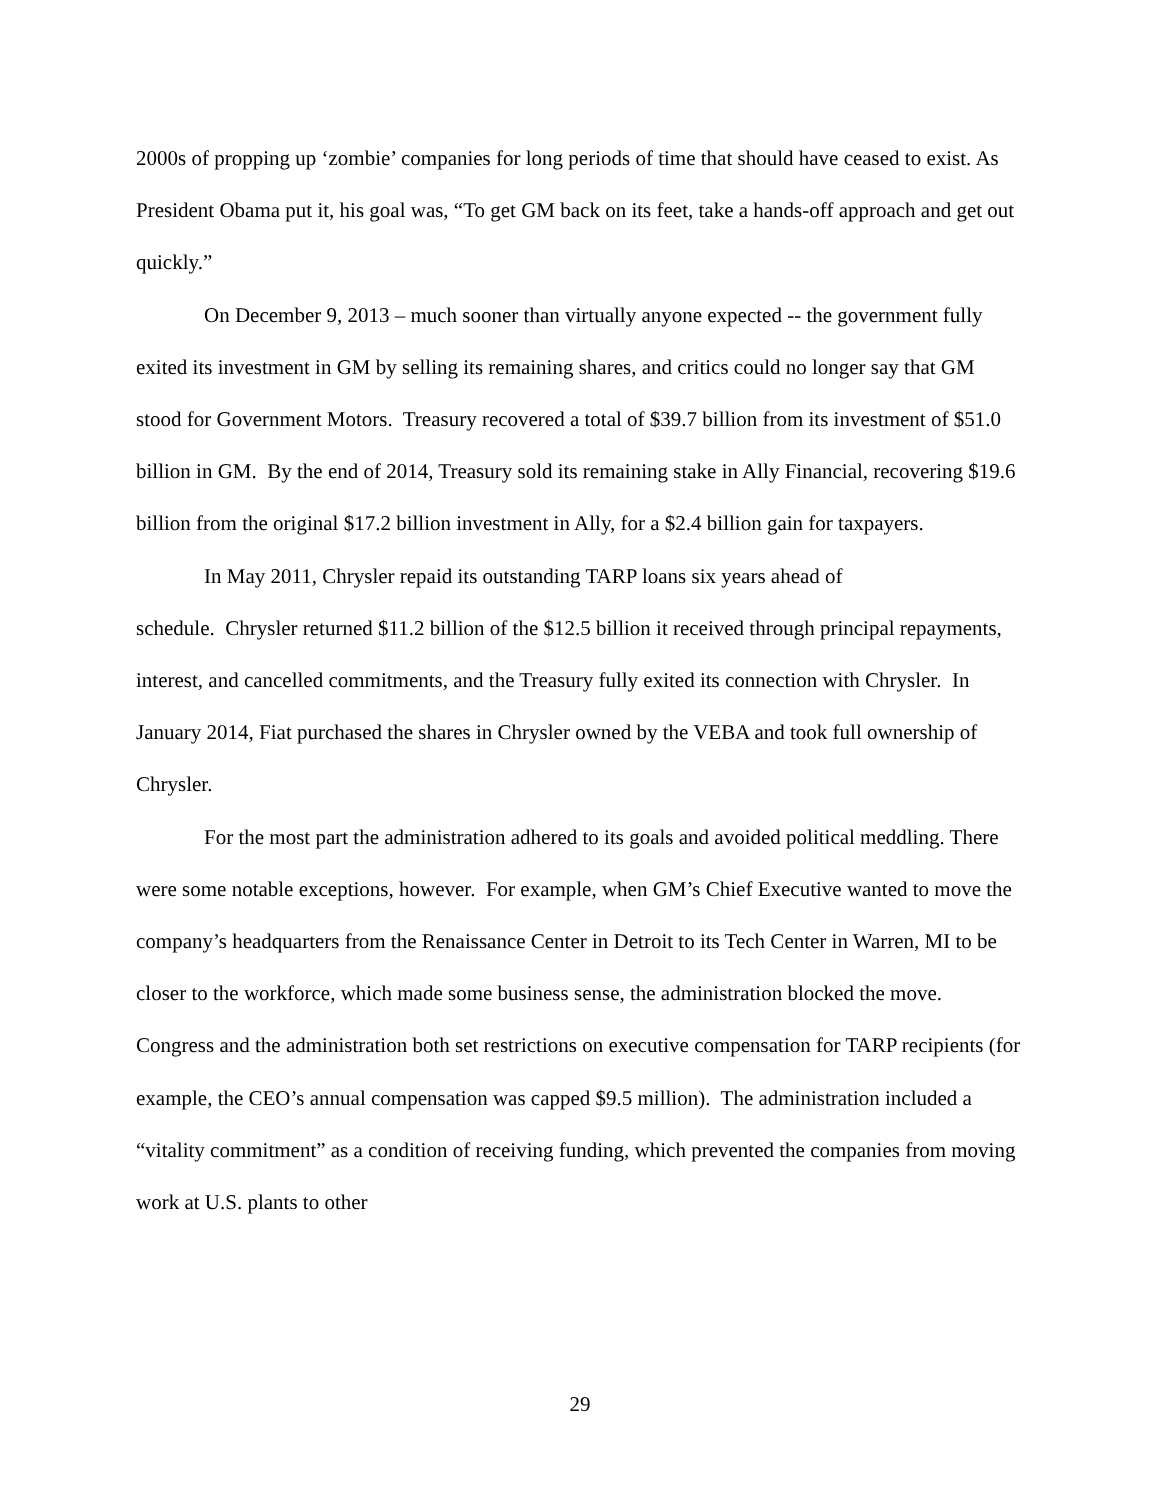2000s of propping up ‘zombie’ companies for long periods of time that should have ceased to exist. As President Obama put it, his goal was, “To get GM back on its feet, take a hands-off approach and get out quickly.”
On December 9, 2013 – much sooner than virtually anyone expected -- the government fully exited its investment in GM by selling its remaining shares, and critics could no longer say that GM stood for Government Motors. Treasury recovered a total of $39.7 billion from its investment of $51.0 billion in GM. By the end of 2014, Treasury sold its remaining stake in Ally Financial, recovering $19.6 billion from the original $17.2 billion investment in Ally, for a $2.4 billion gain for taxpayers.
In May 2011, Chrysler repaid its outstanding TARP loans six years ahead of
schedule. Chrysler returned $11.2 billion of the $12.5 billion it received through principal repayments, interest, and cancelled commitments, and the Treasury fully exited its connection with Chrysler. In January 2014, Fiat purchased the shares in Chrysler owned by the VEBA and took full ownership of Chrysler.
For the most part the administration adhered to its goals and avoided political meddling. There were some notable exceptions, however. For example, when GM’s Chief Executive wanted to move the company’s headquarters from the Renaissance Center in Detroit to its Tech Center in Warren, MI to be closer to the workforce, which made some business sense, the administration blocked the move. Congress and the administration both set restrictions on executive compensation for TARP recipients (for example, the CEO’s annual compensation was capped $9.5 million). The administration included a “vitality commitment” as a condition of receiving funding, which prevented the companies from moving work at U.S. plants to other
29